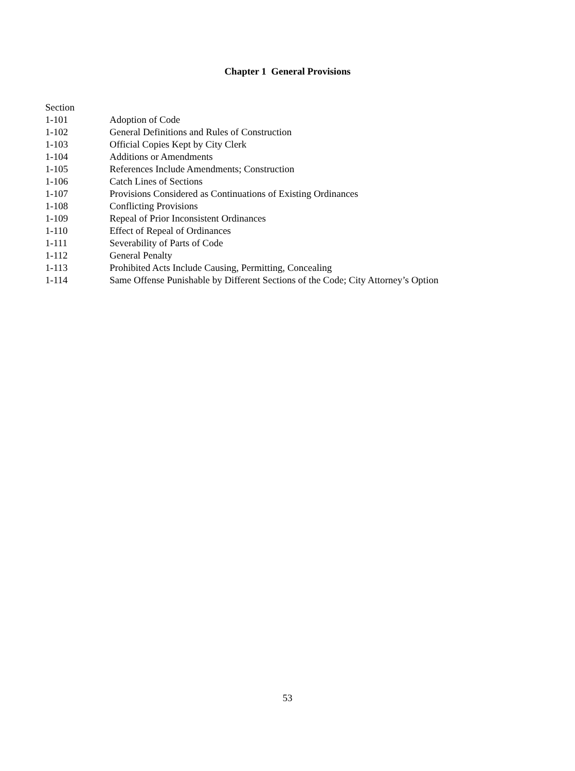Chapter 1 General Provisions
Section
1-101 Adoption of Code
1-102 General Definitions and Rules of Construction
1-103 Official Copies Kept by City Clerk
1-104 Additions or Amendments
1-105 References Include Amendments; Construction
1-106 Catch Lines of Sections
1-107 Provisions Considered as Continuations of Existing Ordinances
1-108 Conflicting Provisions
1-109 Repeal of Prior Inconsistent Ordinances
1-110 Effect of Repeal of Ordinances
1-111 Severability of Parts of Code
1-112 General Penalty
1-113 Prohibited Acts Include Causing, Permitting, Concealing
1-114 Same Offense Punishable by Different Sections of the Code; City Attorney’s Option
53